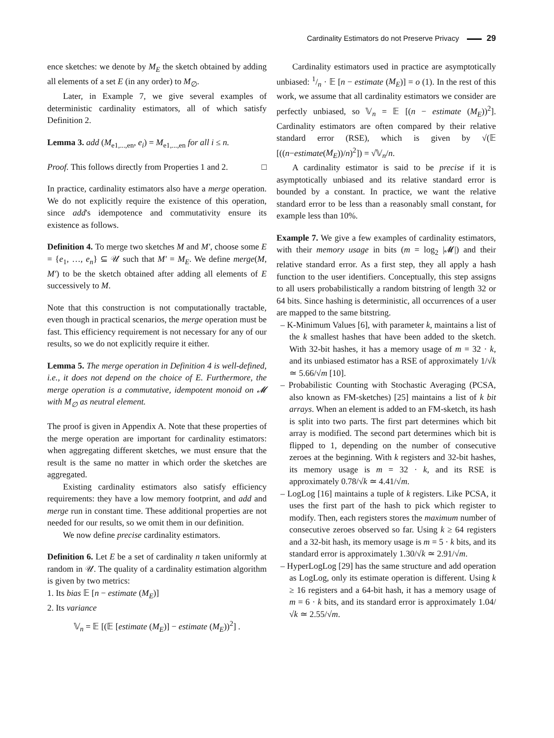Cardinality Estimators do not Preserve Privacy 29
ence sketches: we denote by M<sub>E</sub> the sketch obtained by adding all elements of a set E (in any order) to M<sub>∅</sub>.
Later, in Example 7, we give several examples of deterministic cardinality estimators, all of which satisfy Definition 2.
Lemma 3. add (M<sub>e1,...,en</sub>, e<sub>i</sub>) = M<sub>e1,...,en</sub> for all i ≤ n.
Proof. This follows directly from Properties 1 and 2. □
In practice, cardinality estimators also have a merge operation. We do not explicitly require the existence of this operation, since add's idempotence and commutativity ensure its existence as follows.
Definition 4. To merge two sketches M and M′, choose some E = {e<sub>1</sub>, …, e<sub>n</sub>} ⊆ 𝒰 such that M′ = M<sub>E</sub>. We define merge(M, M′) to be the sketch obtained after adding all elements of E successively to M.
Note that this construction is not computationally tractable, even though in practical scenarios, the merge operation must be fast. This efficiency requirement is not necessary for any of our results, so we do not explicitly require it either.
Lemma 5. The merge operation in Definition 4 is well-defined, i.e., it does not depend on the choice of E. Furthermore, the merge operation is a commutative, idempotent monoid on 𝓜 with M<sub>∅</sub> as neutral element.
The proof is given in Appendix A. Note that these properties of the merge operation are important for cardinality estimators: when aggregating different sketches, we must ensure that the result is the same no matter in which order the sketches are aggregated.
Existing cardinality estimators also satisfy efficiency requirements: they have a low memory footprint, and add and merge run in constant time. These additional properties are not needed for our results, so we omit them in our definition.
We now define precise cardinality estimators.
Definition 6. Let E be a set of cardinality n taken uniformly at random in 𝒰. The quality of a cardinality estimation algorithm is given by two metrics:
1. Its bias 𝔼 [n − estimate (M<sub>E</sub>)]
2. Its variance
𝕍<sub>n</sub> = 𝔼 [(𝔼 [estimate (M<sub>E</sub>)] − estimate (M<sub>E</sub>))<sup>2</sup>] .
Cardinality estimators used in practice are asymptotically unbiased: 1/n · 𝔼 [n − estimate (M<sub>E</sub>)] = o (1). In the rest of this work, we assume that all cardinality estimators we consider are perfectly unbiased, so 𝕍<sub>n</sub> = 𝔼 [(n − estimate (M<sub>E</sub>))<sup>2</sup>]. Cardinality estimators are often compared by their relative standard error (RSE), which is given by √(𝔼 [((n−estimate(M<sub>E</sub>))/n)<sup>2</sup>]) = √𝕍<sub>n</sub>/n.
A cardinality estimator is said to be precise if it is asymptotically unbiased and its relative standard error is bounded by a constant. In practice, we want the relative standard error to be less than a reasonably small constant, for example less than 10%.
Example 7. We give a few examples of cardinality estimators, with their memory usage in bits (m = log<sub>2</sub> |𝓜|) and their relative standard error. As a first step, they all apply a hash function to the user identifiers. Conceptually, this step assigns to all users probabilistically a random bitstring of length 32 or 64 bits. Since hashing is deterministic, all occurrences of a user are mapped to the same bitstring.
– K-Minimum Values [6], with parameter k, maintains a list of the k smallest hashes that have been added to the sketch. With 32-bit hashes, it has a memory usage of m = 32 · k, and its unbiased estimator has a RSE of approximately 1/√k ≃ 5.66/√m [10].
– Probabilistic Counting with Stochastic Averaging (PCSA, also known as FM-sketches) [25] maintains a list of k bit arrays. When an element is added to an FM-sketch, its hash is split into two parts. The first part determines which bit array is modified. The second part determines which bit is flipped to 1, depending on the number of consecutive zeroes at the beginning. With k registers and 32-bit hashes, its memory usage is m = 32 · k, and its RSE is approximately 0.78/√k ≃ 4.41/√m.
– LogLog [16] maintains a tuple of k registers. Like PCSA, it uses the first part of the hash to pick which register to modify. Then, each registers stores the maximum number of consecutive zeroes observed so far. Using k ≥ 64 registers and a 32-bit hash, its memory usage is m = 5 · k bits, and its standard error is approximately 1.30/√k ≃ 2.91/√m.
– HyperLogLog [29] has the same structure and add operation as LogLog, only its estimate operation is different. Using k ≥ 16 registers and a 64-bit hash, it has a memory usage of m = 6 · k bits, and its standard error is approximately 1.04/√k ≃ 2.55/√m.